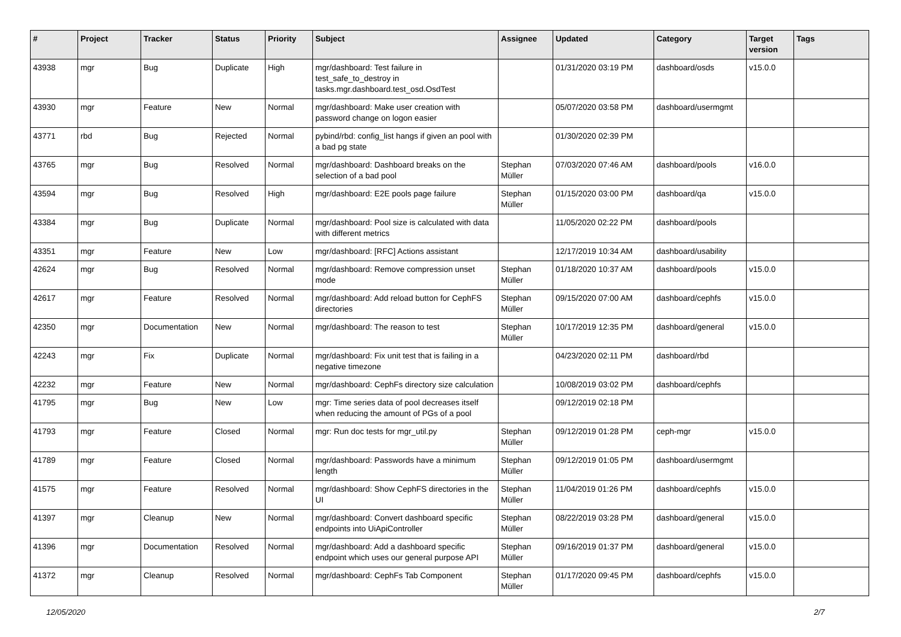| # | Project | Tracker | Status | Priority | Subject | Assignee | Updated | Category | Target version | Tags |
| --- | --- | --- | --- | --- | --- | --- | --- | --- | --- | --- |
| 43938 | mgr | Bug | Duplicate | High | mgr/dashboard: Test failure in test_safe_to_destroy in tasks.mgr.dashboard.test_osd.OsdTest | | 01/31/2020 03:19 PM | dashboard/osds | v15.0.0 | |
| 43930 | mgr | Feature | New | Normal | mgr/dashboard: Make user creation with password change on logon easier | | 05/07/2020 03:58 PM | dashboard/usermgmt | | |
| 43771 | rbd | Bug | Rejected | Normal | pybind/rbd: config_list hangs if given an pool with a bad pg state | | 01/30/2020 02:39 PM | | | |
| 43765 | mgr | Bug | Resolved | Normal | mgr/dashboard: Dashboard breaks on the selection of a bad pool | Stephan Müller | 07/03/2020 07:46 AM | dashboard/pools | v16.0.0 | |
| 43594 | mgr | Bug | Resolved | High | mgr/dashboard: E2E pools page failure | Stephan Müller | 01/15/2020 03:00 PM | dashboard/qa | v15.0.0 | |
| 43384 | mgr | Bug | Duplicate | Normal | mgr/dashboard: Pool size is calculated with data with different metrics | | 11/05/2020 02:22 PM | dashboard/pools | | |
| 43351 | mgr | Feature | New | Low | mgr/dashboard: [RFC] Actions assistant | | 12/17/2019 10:34 AM | dashboard/usability | | |
| 42624 | mgr | Bug | Resolved | Normal | mgr/dashboard: Remove compression unset mode | Stephan Müller | 01/18/2020 10:37 AM | dashboard/pools | v15.0.0 | |
| 42617 | mgr | Feature | Resolved | Normal | mgr/dashboard: Add reload button for CephFS directories | Stephan Müller | 09/15/2020 07:00 AM | dashboard/cephfs | v15.0.0 | |
| 42350 | mgr | Documentation | New | Normal | mgr/dashboard: The reason to test | Stephan Müller | 10/17/2019 12:35 PM | dashboard/general | v15.0.0 | |
| 42243 | mgr | Fix | Duplicate | Normal | mgr/dashboard: Fix unit test that is failing in a negative timezone | | 04/23/2020 02:11 PM | dashboard/rbd | | |
| 42232 | mgr | Feature | New | Normal | mgr/dashboard: CephFs directory size calculation | | 10/08/2019 03:02 PM | dashboard/cephfs | | |
| 41795 | mgr | Bug | New | Low | mgr: Time series data of pool decreases itself when reducing the amount of PGs of a pool | | 09/12/2019 02:18 PM | | | |
| 41793 | mgr | Feature | Closed | Normal | mgr: Run doc tests for mgr_util.py | Stephan Müller | 09/12/2019 01:28 PM | ceph-mgr | v15.0.0 | |
| 41789 | mgr | Feature | Closed | Normal | mgr/dashboard: Passwords have a minimum length | Stephan Müller | 09/12/2019 01:05 PM | dashboard/usermgmt | | |
| 41575 | mgr | Feature | Resolved | Normal | mgr/dashboard: Show CephFS directories in the UI | Stephan Müller | 11/04/2019 01:26 PM | dashboard/cephfs | v15.0.0 | |
| 41397 | mgr | Cleanup | New | Normal | mgr/dashboard: Convert dashboard specific endpoints into UiApiController | Stephan Müller | 08/22/2019 03:28 PM | dashboard/general | v15.0.0 | |
| 41396 | mgr | Documentation | Resolved | Normal | mgr/dashboard: Add a dashboard specific endpoint which uses our general purpose API | Stephan Müller | 09/16/2019 01:37 PM | dashboard/general | v15.0.0 | |
| 41372 | mgr | Cleanup | Resolved | Normal | mgr/dashboard: CephFs Tab Component | Stephan Müller | 01/17/2020 09:45 PM | dashboard/cephfs | v15.0.0 | |
12/05/2020 2/7